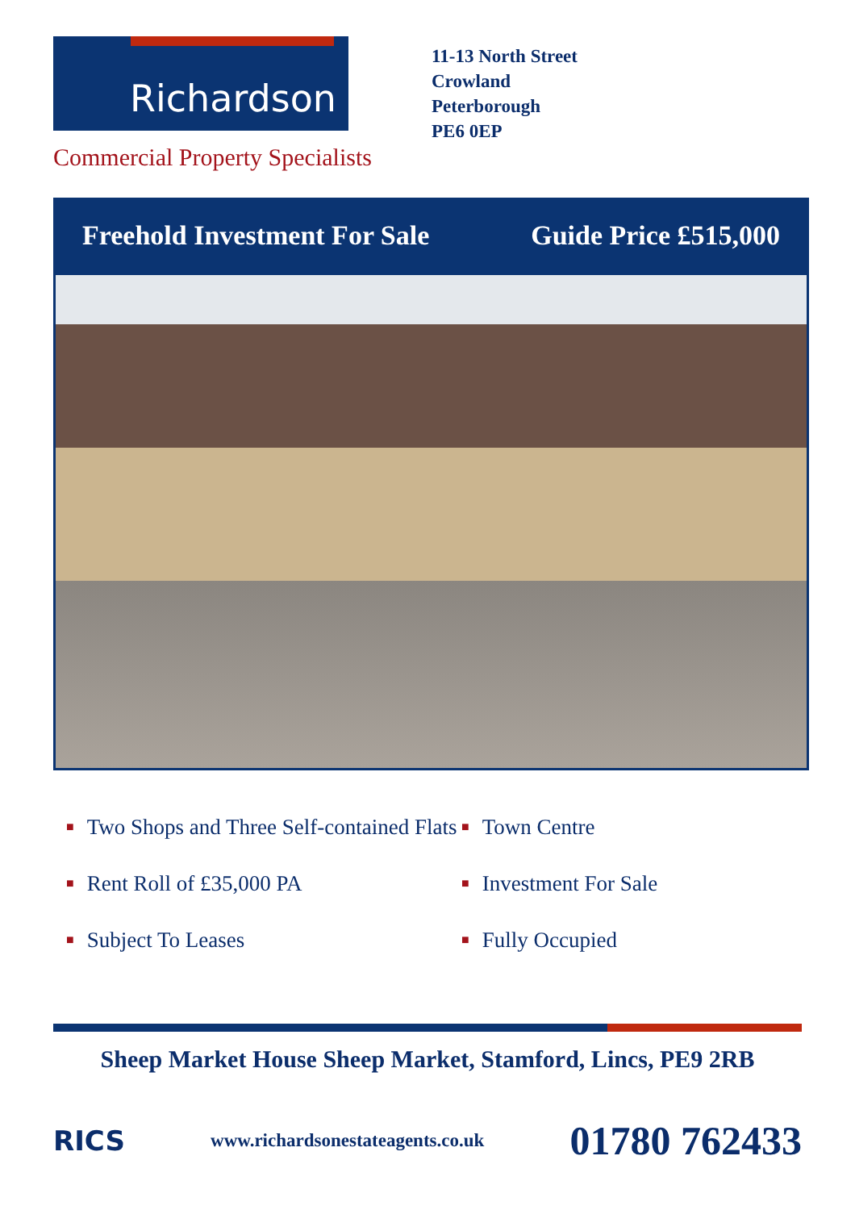Richardson
Commercial Property Specialists
11-13 North Street
Crowland
Peterborough
PE6 0EP
Freehold Investment For Sale Guide Price £515,000
■ Two Shops and Three Self-contained Flats
■ Town Centre
■ Rent Roll of £35,000 PA
■ Investment For Sale
■ Subject To Leases
■ Fully Occupied
Sheep Market House Sheep Market, Stamford, Lincs, PE9 2RB
RICS www.richardsonestateagents.co.uk 01780 762433